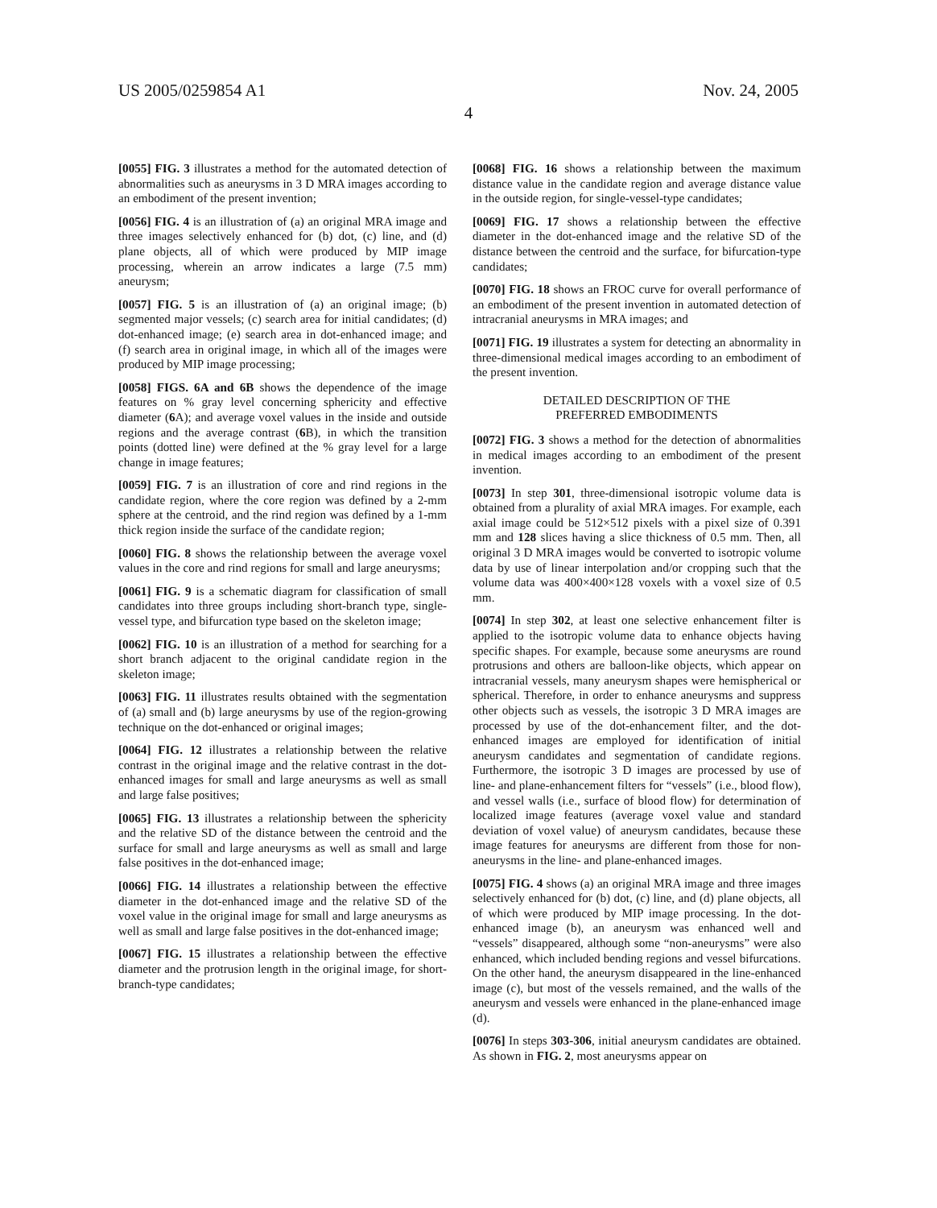US 2005/0259854 A1 Nov. 24, 2005
4
[0055] FIG. 3 illustrates a method for the automated detection of abnormalities such as aneurysms in 3 D MRA images according to an embodiment of the present invention;
[0056] FIG. 4 is an illustration of (a) an original MRA image and three images selectively enhanced for (b) dot, (c) line, and (d) plane objects, all of which were produced by MIP image processing, wherein an arrow indicates a large (7.5 mm) aneurysm;
[0057] FIG. 5 is an illustration of (a) an original image; (b) segmented major vessels; (c) search area for initial candidates; (d) dot-enhanced image; (e) search area in dot-enhanced image; and (f) search area in original image, in which all of the images were produced by MIP image processing;
[0058] FIGS. 6A and 6B shows the dependence of the image features on % gray level concerning sphericity and effective diameter (6 A); and average voxel values in the inside and outside regions and the average contrast (6 B), in which the transition points (dotted line) were defined at the % gray level for a large change in image features;
[0059] FIG. 7 is an illustration of core and rind regions in the candidate region, where the core region was defined by a 2-mm sphere at the centroid, and the rind region was defined by a 1-mm thick region inside the surface of the candidate region;
[0060] FIG. 8 shows the relationship between the average voxel values in the core and rind regions for small and large aneurysms;
[0061] FIG. 9 is a schematic diagram for classification of small candidates into three groups including short-branch type, single-vessel type, and bifurcation type based on the skeleton image;
[0062] FIG. 10 is an illustration of a method for searching for a short branch adjacent to the original candidate region in the skeleton image;
[0063] FIG. 11 illustrates results obtained with the segmentation of (a) small and (b) large aneurysms by use of the region-growing technique on the dot-enhanced or original images;
[0064] FIG. 12 illustrates a relationship between the relative contrast in the original image and the relative contrast in the dot-enhanced images for small and large aneurysms as well as small and large false positives;
[0065] FIG. 13 illustrates a relationship between the sphericity and the relative SD of the distance between the centroid and the surface for small and large aneurysms as well as small and large false positives in the dot-enhanced image;
[0066] FIG. 14 illustrates a relationship between the effective diameter in the dot-enhanced image and the relative SD of the voxel value in the original image for small and large aneurysms as well as small and large false positives in the dot-enhanced image;
[0067] FIG. 15 illustrates a relationship between the effective diameter and the protrusion length in the original image, for short-branch-type candidates;
[0068] FIG. 16 shows a relationship between the maximum distance value in the candidate region and average distance value in the outside region, for single-vessel-type candidates;
[0069] FIG. 17 shows a relationship between the effective diameter in the dot-enhanced image and the relative SD of the distance between the centroid and the surface, for bifurcation-type candidates;
[0070] FIG. 18 shows an FROC curve for overall performance of an embodiment of the present invention in automated detection of intracranial aneurysms in MRA images; and
[0071] FIG. 19 illustrates a system for detecting an abnormality in three-dimensional medical images according to an embodiment of the present invention.
DETAILED DESCRIPTION OF THE
PREFERRED EMBODIMENTS
[0072] FIG. 3 shows a method for the detection of abnormalities in medical images according to an embodiment of the present invention.
[0073] In step 301, three-dimensional isotropic volume data is obtained from a plurality of axial MRA images. For example, each axial image could be 512×512 pixels with a pixel size of 0.391 mm and 128 slices having a slice thickness of 0.5 mm. Then, all original 3 D MRA images would be converted to isotropic volume data by use of linear interpolation and/or cropping such that the volume data was 400×400×128 voxels with a voxel size of 0.5 mm.
[0074] In step 302, at least one selective enhancement filter is applied to the isotropic volume data to enhance objects having specific shapes. For example, because some aneurysms are round protrusions and others are balloon-like objects, which appear on intracranial vessels, many aneurysm shapes were hemispherical or spherical. Therefore, in order to enhance aneurysms and suppress other objects such as vessels, the isotropic 3 D MRA images are processed by use of the dot-enhancement filter, and the dot-enhanced images are employed for identification of initial aneurysm candidates and segmentation of candidate regions. Furthermore, the isotropic 3 D images are processed by use of line- and plane-enhancement filters for “vessels” (i.e., blood flow), and vessel walls (i.e., surface of blood flow) for determination of localized image features (average voxel value and standard deviation of voxel value) of aneurysm candidates, because these image features for aneurysms are different from those for non-aneurysms in the line- and plane-enhanced images.
[0075] FIG. 4 shows (a) an original MRA image and three images selectively enhanced for (b) dot, (c) line, and (d) plane objects, all of which were produced by MIP image processing. In the dot-enhanced image (b), an aneurysm was enhanced well and “vessels” disappeared, although some “non-aneurysms” were also enhanced, which included bending regions and vessel bifurcations. On the other hand, the aneurysm disappeared in the line-enhanced image (c), but most of the vessels remained, and the walls of the aneurysm and vessels were enhanced in the plane-enhanced image (d).
[0076] In steps 303-306, initial aneurysm candidates are obtained. As shown in FIG. 2, most aneurysms appear on